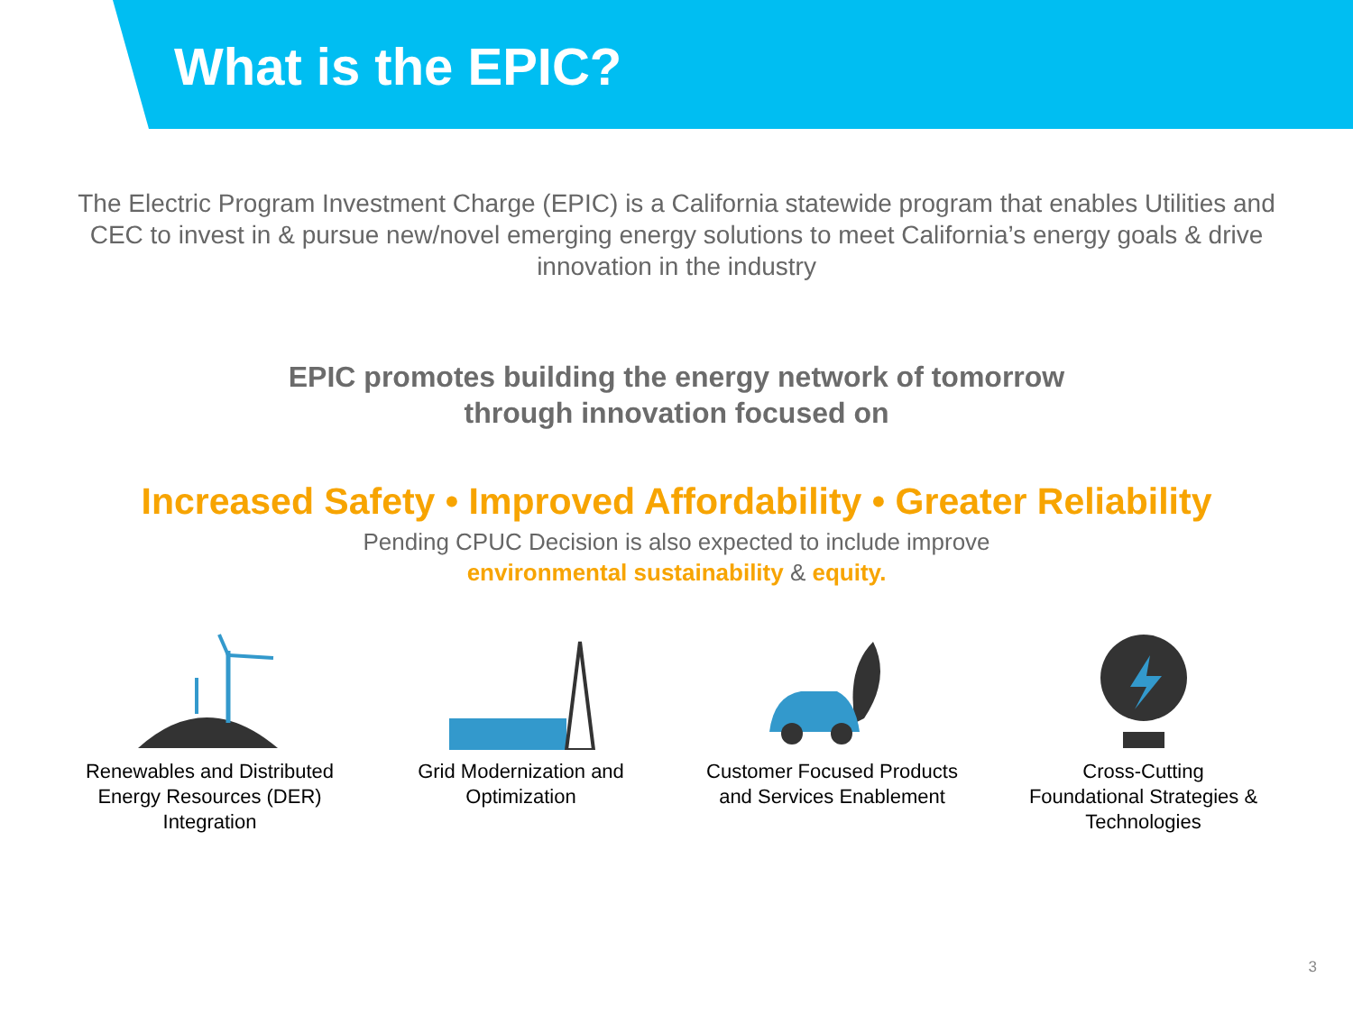What is the EPIC?
The Electric Program Investment Charge (EPIC) is a California statewide program that enables Utilities and CEC to invest in & pursue new/novel emerging energy solutions to meet California’s energy goals & drive innovation in the industry
EPIC promotes building the energy network of tomorrow
through innovation focused on
Increased Safety • Improved Affordability • Greater Reliability
Pending CPUC Decision is also expected to include improve
environmental sustainability & equity.
Renewables and Distributed
Energy Resources (DER)
Integration
Grid Modernization and
Optimization
Customer Focused Products
and Services Enablement
Cross-Cutting
Foundational Strategies &
Technologies
3